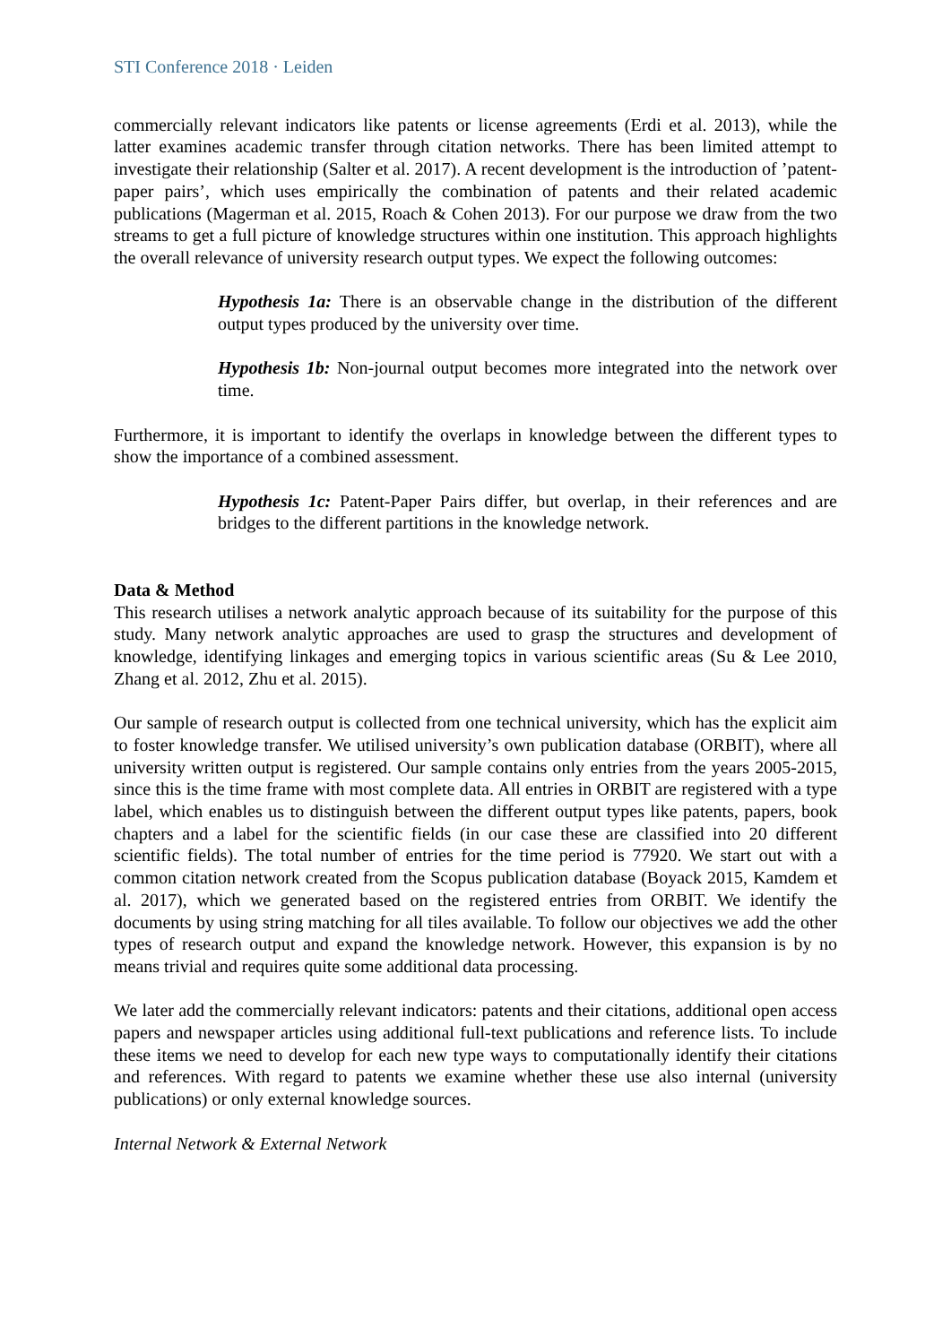STI Conference 2018 · Leiden
commercially relevant indicators like patents or license agreements (Erdi et al. 2013), while the latter examines academic transfer through citation networks. There has been limited attempt to investigate their relationship (Salter et al. 2017). A recent development is the introduction of ’patent-paper pairs’, which uses empirically the combination of patents and their related academic publications (Magerman et al. 2015, Roach & Cohen 2013). For our purpose we draw from the two streams to get a full picture of knowledge structures within one institution. This approach highlights the overall relevance of university research output types. We expect the following outcomes:
Hypothesis 1a: There is an observable change in the distribution of the different output types produced by the university over time.
Hypothesis 1b: Non-journal output becomes more integrated into the network over time.
Furthermore, it is important to identify the overlaps in knowledge between the different types to show the importance of a combined assessment.
Hypothesis 1c: Patent-Paper Pairs differ, but overlap, in their references and are bridges to the different partitions in the knowledge network.
Data & Method
This research utilises a network analytic approach because of its suitability for the purpose of this study. Many network analytic approaches are used to grasp the structures and development of knowledge, identifying linkages and emerging topics in various scientific areas (Su & Lee 2010, Zhang et al. 2012, Zhu et al. 2015).
Our sample of research output is collected from one technical university, which has the explicit aim to foster knowledge transfer. We utilised university’s own publication database (ORBIT), where all university written output is registered. Our sample contains only entries from the years 2005-2015, since this is the time frame with most complete data. All entries in ORBIT are registered with a type label, which enables us to distinguish between the different output types like patents, papers, book chapters and a label for the scientific fields (in our case these are classified into 20 different scientific fields). The total number of entries for the time period is 77920. We start out with a common citation network created from the Scopus publication database (Boyack 2015, Kamdem et al. 2017), which we generated based on the registered entries from ORBIT. We identify the documents by using string matching for all tiles available. To follow our objectives we add the other types of research output and expand the knowledge network. However, this expansion is by no means trivial and requires quite some additional data processing.
We later add the commercially relevant indicators: patents and their citations, additional open access papers and newspaper articles using additional full-text publications and reference lists. To include these items we need to develop for each new type ways to computationally identify their citations and references. With regard to patents we examine whether these use also internal (university publications) or only external knowledge sources.
Internal Network & External Network